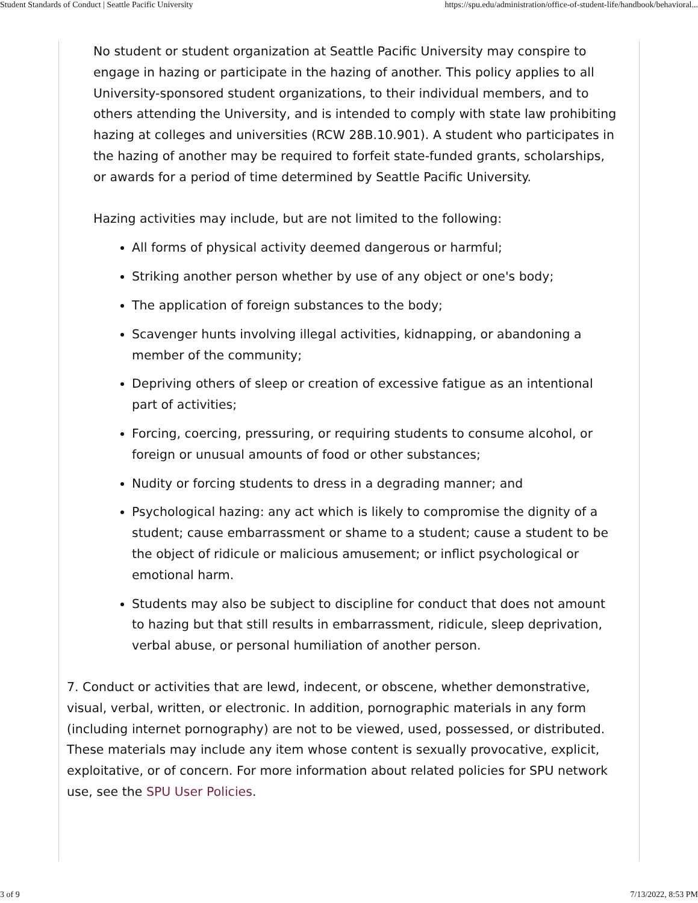Student Standards of Conduct | Seattle Pacific University https://spu.edu/administration/office-of-student-life/handbook/behavioral...
No student or student organization at Seattle Pacific University may conspire to engage in hazing or participate in the hazing of another. This policy applies to all University-sponsored student organizations, to their individual members, and to others attending the University, and is intended to comply with state law prohibiting hazing at colleges and universities (RCW 28B.10.901). A student who participates in the hazing of another may be required to forfeit state-funded grants, scholarships, or awards for a period of time determined by Seattle Pacific University.
Hazing activities may include, but are not limited to the following:
All forms of physical activity deemed dangerous or harmful;
Striking another person whether by use of any object or one's body;
The application of foreign substances to the body;
Scavenger hunts involving illegal activities, kidnapping, or abandoning a member of the community;
Depriving others of sleep or creation of excessive fatigue as an intentional part of activities;
Forcing, coercing, pressuring, or requiring students to consume alcohol, or foreign or unusual amounts of food or other substances;
Nudity or forcing students to dress in a degrading manner; and
Psychological hazing: any act which is likely to compromise the dignity of a student; cause embarrassment or shame to a student; cause a student to be the object of ridicule or malicious amusement; or inflict psychological or emotional harm.
Students may also be subject to discipline for conduct that does not amount to hazing but that still results in embarrassment, ridicule, sleep deprivation, verbal abuse, or personal humiliation of another person.
7. Conduct or activities that are lewd, indecent, or obscene, whether demonstrative, visual, verbal, written, or electronic. In addition, pornographic materials in any form (including internet pornography) are not to be viewed, used, possessed, or distributed. These materials may include any item whose content is sexually provocative, explicit, exploitative, or of concern. For more information about related policies for SPU network use, see the SPU User Policies.
3 of 9 7/13/2022, 8:53 PM